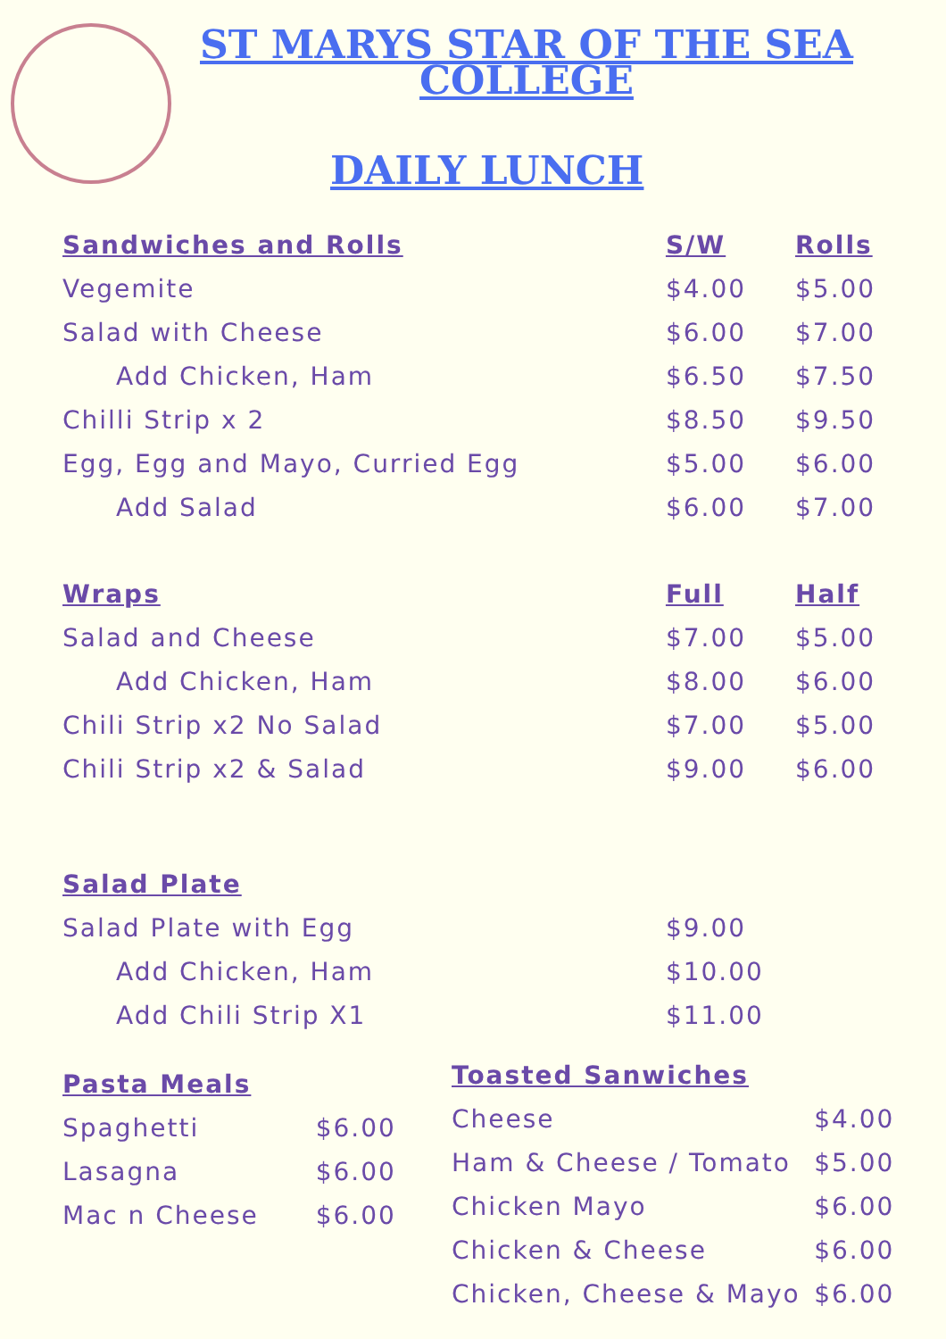ST MARYS STAR OF THE SEA COLLEGE
DAILY LUNCH
| Sandwiches and Rolls | S/W | Rolls |
| --- | --- | --- |
| Vegemite | $4.00 | $5.00 |
| Salad with Cheese | $6.00 | $7.00 |
| Add Chicken, Ham | $6.50 | $7.50 |
| Chilli Strip x 2 | $8.50 | $9.50 |
| Egg, Egg and Mayo, Curried Egg | $5.00 | $6.00 |
| Add Salad | $6.00 | $7.00 |
| Wraps | Full | Half |
| Salad and Cheese | $7.00 | $5.00 |
| Add Chicken, Ham | $8.00 | $6.00 |
| Chili Strip x2 No Salad | $7.00 | $5.00 |
| Chili Strip x2 & Salad | $9.00 | $6.00 |
| Salad Plate | | |
| Salad Plate with Egg | $9.00 | |
| Add Chicken, Ham | $10.00 | |
| Add Chili Strip X1 | $11.00 | |
| Pasta Meals | |
| Spaghetti | $6.00 |
| Lasagna | $6.00 |
| Mac n Cheese | $6.00 |
| Toasted Sanwiches | |
| Cheese | $4.00 |
| Ham & Cheese / Tomato | $5.00 |
| Chicken Mayo | $6.00 |
| Chicken & Cheese | $6.00 |
| Chicken, Cheese & Mayo | $6.00 |